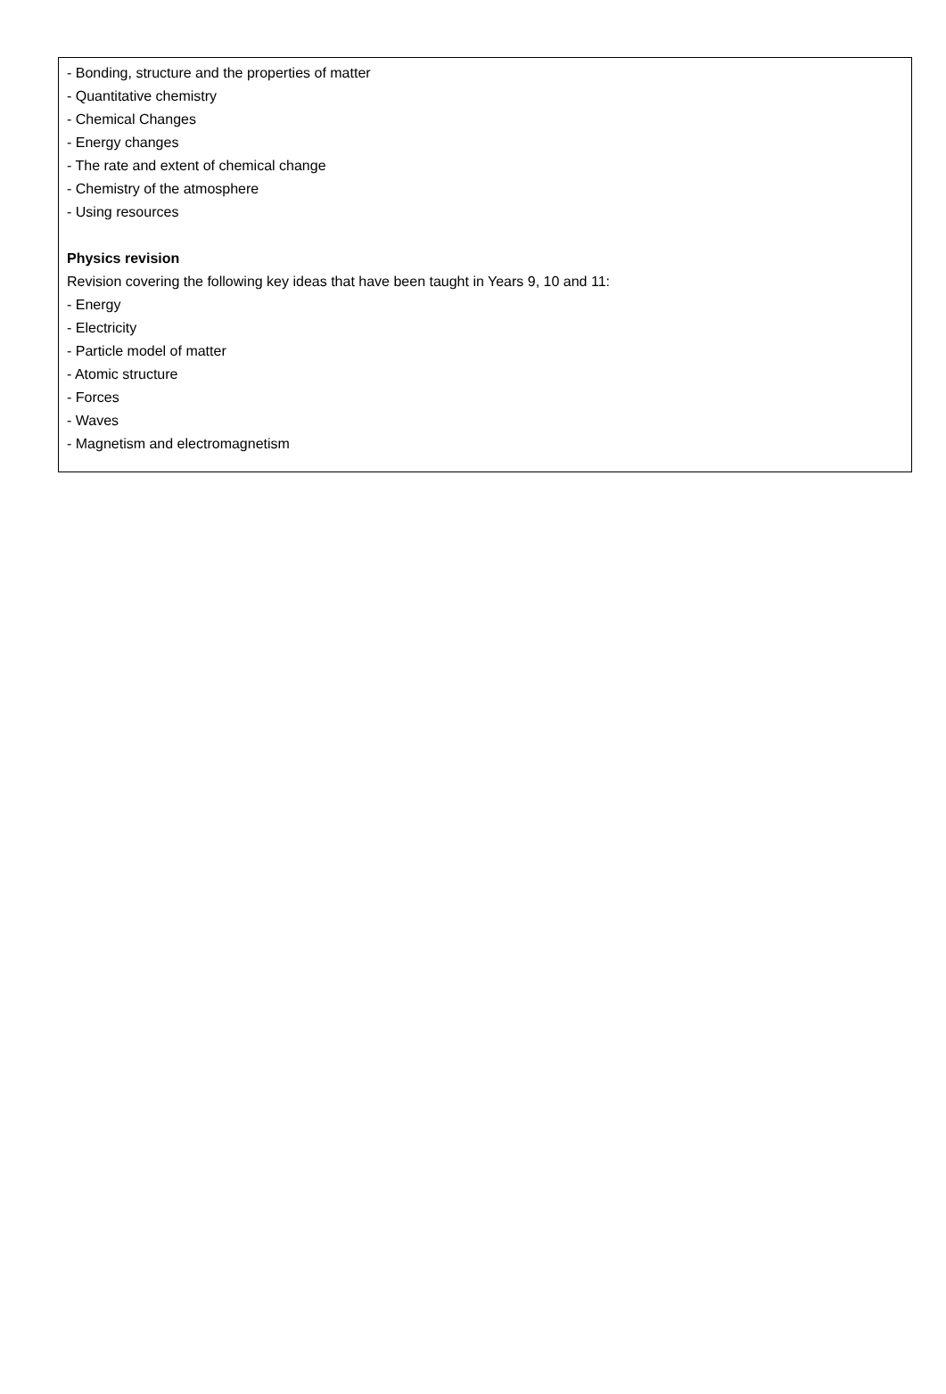- Bonding, structure and the properties of matter
- Quantitative chemistry
- Chemical Changes
- Energy changes
- The rate and extent of chemical change
- Chemistry of the atmosphere
- Using resources
Physics revision
Revision covering the following key ideas that have been taught in Years 9, 10 and 11:
- Energy
- Electricity
- Particle model of matter
- Atomic structure
- Forces
- Waves
- Magnetism and electromagnetism